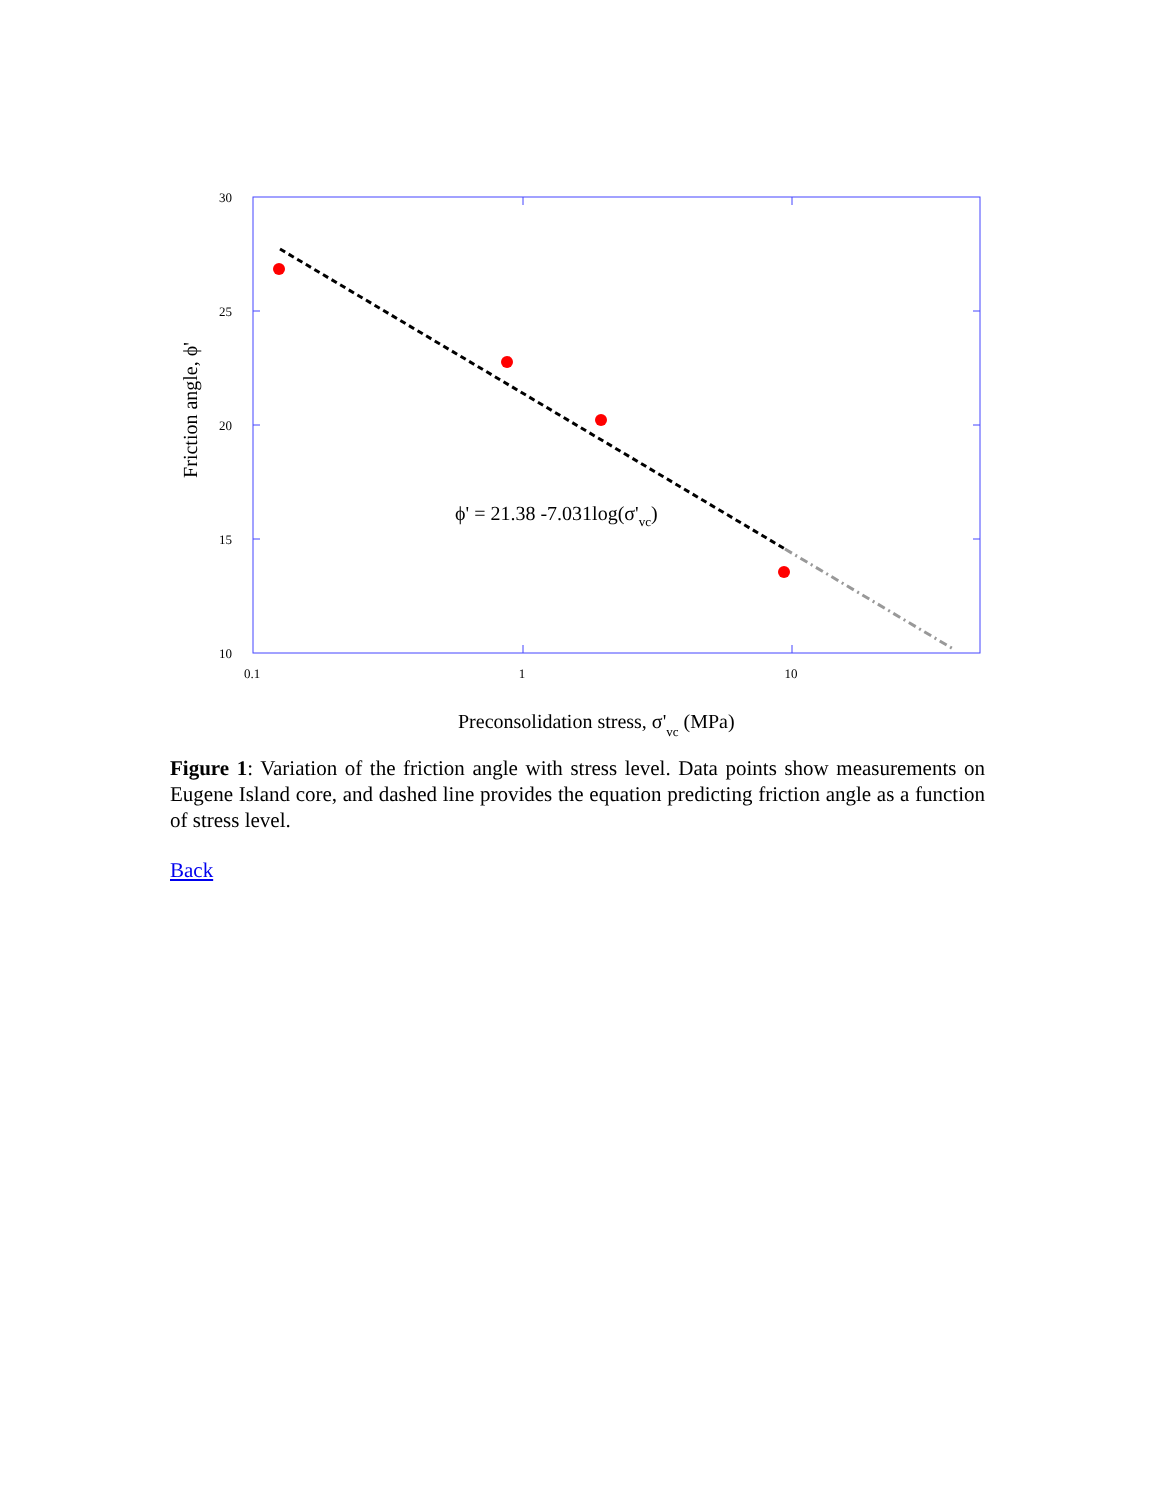30
25
20
15
10
0.1
1
10
ϕ' = 21.38 -7.031log(σ'vc)
Friction angle, ϕ'
Preconsolidation stress, σ'vc (MPa)
Figure 1: Variation of the friction angle with stress level. Data points show measurements on Eugene Island core, and dashed line provides the equation predicting friction angle as a function of stress level.
Back